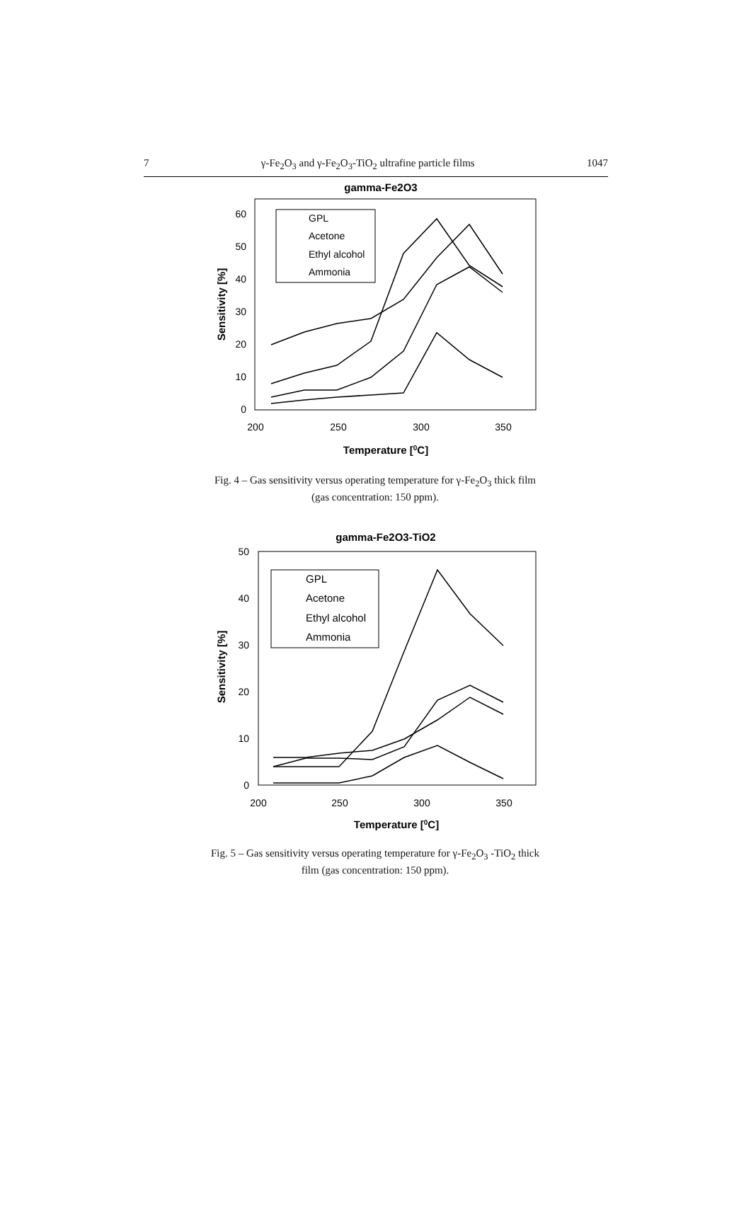7 γ-Fe<sub>2</sub>O<sub>3</sub> and γ-Fe<sub>2</sub>O<sub>3</sub>-TiO<sub>2</sub> ultrafine particle films 1047
gamma-Fe2O3
60
50
40
30
20
10
0
200
250
300
350
Temperature [0C]
Sensitivity [%]
GPL
Acetone
Ethyl alcohol
Ammonia
Fig. 4 – Gas sensitivity versus operating temperature for γ-Fe<sub>2</sub>O<sub>3</sub> thick film (gas concentration: 150 ppm).
gamma-Fe2O3-TiO2
50
40
30
20
10
0
200
250
300
350
Temperature [0C]
Sensitivity [%]
GPL
Acetone
Ethyl alcohol
Ammonia
Fig. 5 – Gas sensitivity versus operating temperature for γ-Fe<sub>2</sub>O<sub>3</sub> -TiO<sub>2</sub> thick film (gas concentration: 150 ppm).